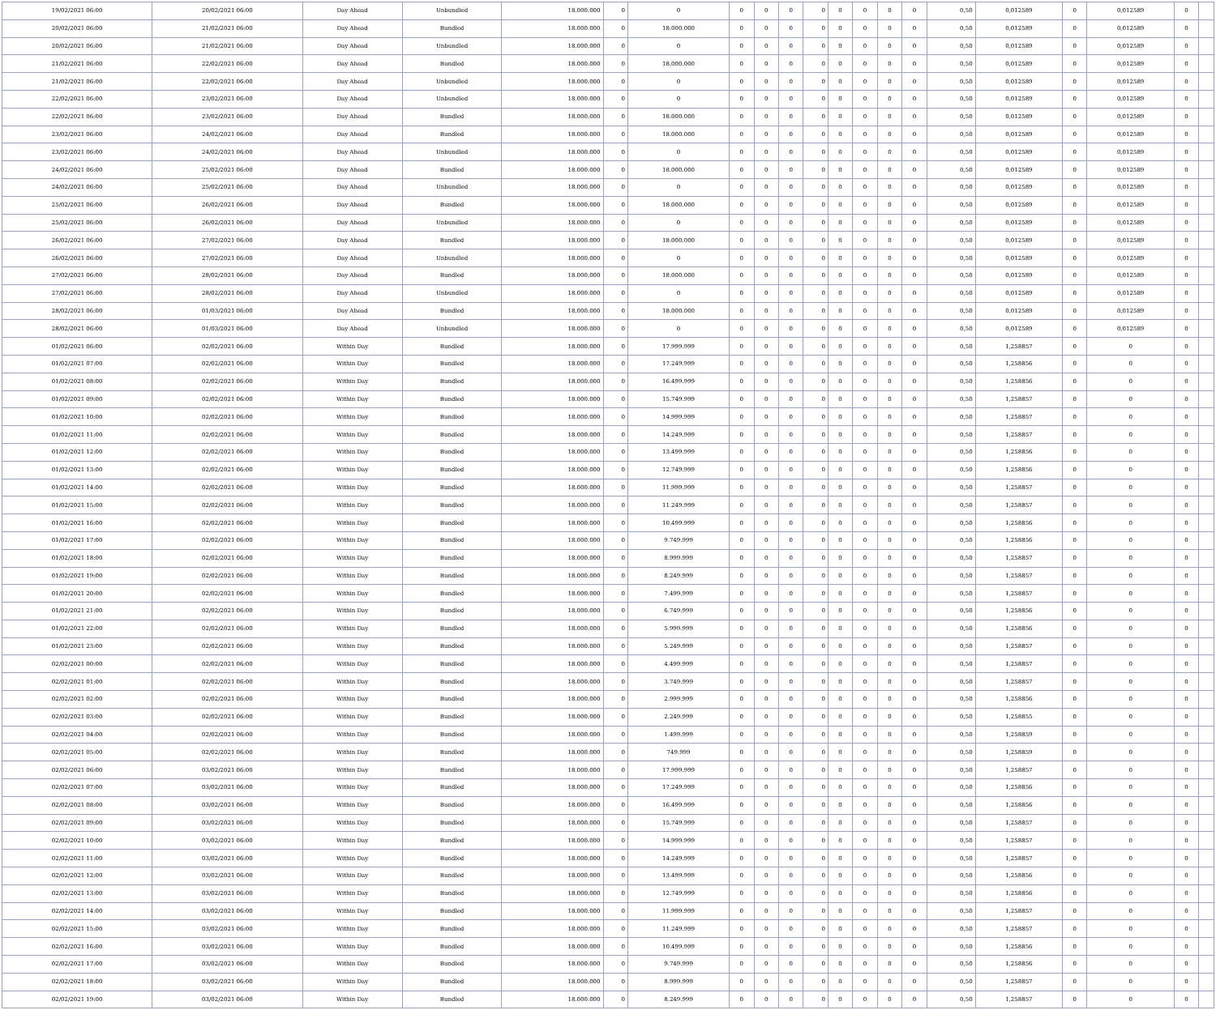| 19/02/2021 06:00 | 20/02/2021 06:00 | Day Ahead | Unbundled | 18.000.000 | 0 | 0 | 0 | 0 | 0 | 0 | 0 | 0 | 0 | 0 | 0,50 | 0,012589 | 0 | 0,012589 | 0 | |
| 20/02/2021 06:00 | 21/02/2021 06:00 | Day Ahead | Bundled | 18.000.000 | 0 | 18.000.000 | 0 | 0 | 0 | 0 | 0 | 0 | 0 | 0 | 0,50 | 0,012589 | 0 | 0,012589 | 0 | |
| 20/02/2021 06:00 | 21/02/2021 06:00 | Day Ahead | Unbundled | 18.000.000 | 0 | 0 | 0 | 0 | 0 | 0 | 0 | 0 | 0 | 0 | 0,50 | 0,012589 | 0 | 0,012589 | 0 | |
| 21/02/2021 06:00 | 22/02/2021 06:00 | Day Ahead | Bundled | 18.000.000 | 0 | 18.000.000 | 0 | 0 | 0 | 0 | 0 | 0 | 0 | 0 | 0,50 | 0,012589 | 0 | 0,012589 | 0 | |
| 21/02/2021 06:00 | 22/02/2021 06:00 | Day Ahead | Unbundled | 18.000.000 | 0 | 0 | 0 | 0 | 0 | 0 | 0 | 0 | 0 | 0 | 0,50 | 0,012589 | 0 | 0,012589 | 0 | |
| 22/02/2021 06:00 | 23/02/2021 06:00 | Day Ahead | Unbundled | 18.000.000 | 0 | 0 | 0 | 0 | 0 | 0 | 0 | 0 | 0 | 0 | 0,50 | 0,012589 | 0 | 0,012589 | 0 | |
| 22/02/2021 06:00 | 23/02/2021 06:00 | Day Ahead | Bundled | 18.000.000 | 0 | 18.000.000 | 0 | 0 | 0 | 0 | 0 | 0 | 0 | 0 | 0,50 | 0,012589 | 0 | 0,012589 | 0 | |
| 23/02/2021 06:00 | 24/02/2021 06:00 | Day Ahead | Bundled | 18.000.000 | 0 | 18.000.000 | 0 | 0 | 0 | 0 | 0 | 0 | 0 | 0 | 0,50 | 0,012589 | 0 | 0,012589 | 0 | |
| 23/02/2021 06:00 | 24/02/2021 06:00 | Day Ahead | Unbundled | 18.000.000 | 0 | 0 | 0 | 0 | 0 | 0 | 0 | 0 | 0 | 0 | 0,50 | 0,012589 | 0 | 0,012589 | 0 | |
| 24/02/2021 06:00 | 25/02/2021 06:00 | Day Ahead | Bundled | 18.000.000 | 0 | 18.000.000 | 0 | 0 | 0 | 0 | 0 | 0 | 0 | 0 | 0,50 | 0,012589 | 0 | 0,012589 | 0 | |
| 24/02/2021 06:00 | 25/02/2021 06:00 | Day Ahead | Unbundled | 18.000.000 | 0 | 0 | 0 | 0 | 0 | 0 | 0 | 0 | 0 | 0 | 0,50 | 0,012589 | 0 | 0,012589 | 0 | |
| 25/02/2021 06:00 | 26/02/2021 06:00 | Day Ahead | Bundled | 18.000.000 | 0 | 18.000.000 | 0 | 0 | 0 | 0 | 0 | 0 | 0 | 0 | 0,50 | 0,012589 | 0 | 0,012589 | 0 | |
| 25/02/2021 06:00 | 26/02/2021 06:00 | Day Ahead | Unbundled | 18.000.000 | 0 | 0 | 0 | 0 | 0 | 0 | 0 | 0 | 0 | 0 | 0,50 | 0,012589 | 0 | 0,012589 | 0 | |
| 26/02/2021 06:00 | 27/02/2021 06:00 | Day Ahead | Bundled | 18.000.000 | 0 | 18.000.000 | 0 | 0 | 0 | 0 | 0 | 0 | 0 | 0 | 0,50 | 0,012589 | 0 | 0,012589 | 0 | |
| 26/02/2021 06:00 | 27/02/2021 06:00 | Day Ahead | Unbundled | 18.000.000 | 0 | 0 | 0 | 0 | 0 | 0 | 0 | 0 | 0 | 0 | 0,50 | 0,012589 | 0 | 0,012589 | 0 | |
| 27/02/2021 06:00 | 28/02/2021 06:00 | Day Ahead | Bundled | 18.000.000 | 0 | 18.000.000 | 0 | 0 | 0 | 0 | 0 | 0 | 0 | 0 | 0,50 | 0,012589 | 0 | 0,012589 | 0 | |
| 27/02/2021 06:00 | 28/02/2021 06:00 | Day Ahead | Unbundled | 18.000.000 | 0 | 0 | 0 | 0 | 0 | 0 | 0 | 0 | 0 | 0 | 0,50 | 0,012589 | 0 | 0,012589 | 0 | |
| 28/02/2021 06:00 | 01/03/2021 06:00 | Day Ahead | Bundled | 18.000.000 | 0 | 18.000.000 | 0 | 0 | 0 | 0 | 0 | 0 | 0 | 0 | 0,50 | 0,012589 | 0 | 0,012589 | 0 | |
| 28/02/2021 06:00 | 01/03/2021 06:00 | Day Ahead | Unbundled | 18.000.000 | 0 | 0 | 0 | 0 | 0 | 0 | 0 | 0 | 0 | 0 | 0,50 | 0,012589 | 0 | 0,012589 | 0 | |
| 01/02/2021 06:00 | 02/02/2021 06:00 | Within Day | Bundled | 18.000.000 | 0 | 17.999.999 | 0 | 0 | 0 | 0 | 0 | 0 | 0 | 0 | 0,50 | 1,258857 | 0 | 0 | 0 | |
| 01/02/2021 07:00 | 02/02/2021 06:00 | Within Day | Bundled | 18.000.000 | 0 | 17.249.999 | 0 | 0 | 0 | 0 | 0 | 0 | 0 | 0 | 0,50 | 1,258856 | 0 | 0 | 0 | |
| 01/02/2021 08:00 | 02/02/2021 06:00 | Within Day | Bundled | 18.000.000 | 0 | 16.499.999 | 0 | 0 | 0 | 0 | 0 | 0 | 0 | 0 | 0,50 | 1,258856 | 0 | 0 | 0 | |
| 01/02/2021 09:00 | 02/02/2021 06:00 | Within Day | Bundled | 18.000.000 | 0 | 15.749.999 | 0 | 0 | 0 | 0 | 0 | 0 | 0 | 0 | 0,50 | 1,258857 | 0 | 0 | 0 | |
| 01/02/2021 10:00 | 02/02/2021 06:00 | Within Day | Bundled | 18.000.000 | 0 | 14.999.999 | 0 | 0 | 0 | 0 | 0 | 0 | 0 | 0 | 0,50 | 1,258857 | 0 | 0 | 0 | |
| 01/02/2021 11:00 | 02/02/2021 06:00 | Within Day | Bundled | 18.000.000 | 0 | 14.249.999 | 0 | 0 | 0 | 0 | 0 | 0 | 0 | 0 | 0,50 | 1,258857 | 0 | 0 | 0 | |
| 01/02/2021 12:00 | 02/02/2021 06:00 | Within Day | Bundled | 18.000.000 | 0 | 13.499.999 | 0 | 0 | 0 | 0 | 0 | 0 | 0 | 0 | 0,50 | 1,258856 | 0 | 0 | 0 | |
| 01/02/2021 13:00 | 02/02/2021 06:00 | Within Day | Bundled | 18.000.000 | 0 | 12.749.999 | 0 | 0 | 0 | 0 | 0 | 0 | 0 | 0 | 0,50 | 1,258856 | 0 | 0 | 0 | |
| 01/02/2021 14:00 | 02/02/2021 06:00 | Within Day | Bundled | 18.000.000 | 0 | 11.999.999 | 0 | 0 | 0 | 0 | 0 | 0 | 0 | 0 | 0,50 | 1,258857 | 0 | 0 | 0 | |
| 01/02/2021 15:00 | 02/02/2021 06:00 | Within Day | Bundled | 18.000.000 | 0 | 11.249.999 | 0 | 0 | 0 | 0 | 0 | 0 | 0 | 0 | 0,50 | 1,258857 | 0 | 0 | 0 | |
| 01/02/2021 16:00 | 02/02/2021 06:00 | Within Day | Bundled | 18.000.000 | 0 | 10.499.999 | 0 | 0 | 0 | 0 | 0 | 0 | 0 | 0 | 0,50 | 1,258856 | 0 | 0 | 0 | |
| 01/02/2021 17:00 | 02/02/2021 06:00 | Within Day | Bundled | 18.000.000 | 0 | 9.749.999 | 0 | 0 | 0 | 0 | 0 | 0 | 0 | 0 | 0,50 | 1,258856 | 0 | 0 | 0 | |
| 01/02/2021 18:00 | 02/02/2021 06:00 | Within Day | Bundled | 18.000.000 | 0 | 8.999.999 | 0 | 0 | 0 | 0 | 0 | 0 | 0 | 0 | 0,50 | 1,258857 | 0 | 0 | 0 | |
| 01/02/2021 19:00 | 02/02/2021 06:00 | Within Day | Bundled | 18.000.000 | 0 | 8.249.999 | 0 | 0 | 0 | 0 | 0 | 0 | 0 | 0 | 0,50 | 1,258857 | 0 | 0 | 0 | |
| 01/02/2021 20:00 | 02/02/2021 06:00 | Within Day | Bundled | 18.000.000 | 0 | 7.499.999 | 0 | 0 | 0 | 0 | 0 | 0 | 0 | 0 | 0,50 | 1,258857 | 0 | 0 | 0 | |
| 01/02/2021 21:00 | 02/02/2021 06:00 | Within Day | Bundled | 18.000.000 | 0 | 6.749.999 | 0 | 0 | 0 | 0 | 0 | 0 | 0 | 0 | 0,50 | 1,258856 | 0 | 0 | 0 | |
| 01/02/2021 22:00 | 02/02/2021 06:00 | Within Day | Bundled | 18.000.000 | 0 | 5.999.999 | 0 | 0 | 0 | 0 | 0 | 0 | 0 | 0 | 0,50 | 1,258856 | 0 | 0 | 0 | |
| 01/02/2021 23:00 | 02/02/2021 06:00 | Within Day | Bundled | 18.000.000 | 0 | 5.249.999 | 0 | 0 | 0 | 0 | 0 | 0 | 0 | 0 | 0,50 | 1,258857 | 0 | 0 | 0 | |
| 02/02/2021 00:00 | 02/02/2021 06:00 | Within Day | Bundled | 18.000.000 | 0 | 4.499.999 | 0 | 0 | 0 | 0 | 0 | 0 | 0 | 0 | 0,50 | 1,258857 | 0 | 0 | 0 | |
| 02/02/2021 01:00 | 02/02/2021 06:00 | Within Day | Bundled | 18.000.000 | 0 | 3.749.999 | 0 | 0 | 0 | 0 | 0 | 0 | 0 | 0 | 0,50 | 1,258857 | 0 | 0 | 0 | |
| 02/02/2021 02:00 | 02/02/2021 06:00 | Within Day | Bundled | 18.000.000 | 0 | 2.999.999 | 0 | 0 | 0 | 0 | 0 | 0 | 0 | 0 | 0,50 | 1,258856 | 0 | 0 | 0 | |
| 02/02/2021 03:00 | 02/02/2021 06:00 | Within Day | Bundled | 18.000.000 | 0 | 2.249.999 | 0 | 0 | 0 | 0 | 0 | 0 | 0 | 0 | 0,50 | 1,258855 | 0 | 0 | 0 | |
| 02/02/2021 04:00 | 02/02/2021 06:00 | Within Day | Bundled | 18.000.000 | 0 | 1.499.999 | 0 | 0 | 0 | 0 | 0 | 0 | 0 | 0 | 0,50 | 1,258859 | 0 | 0 | 0 | |
| 02/02/2021 05:00 | 02/02/2021 06:00 | Within Day | Bundled | 18.000.000 | 0 | 749.999 | 0 | 0 | 0 | 0 | 0 | 0 | 0 | 0 | 0,50 | 1,258859 | 0 | 0 | 0 | |
| 02/02/2021 06:00 | 03/02/2021 06:00 | Within Day | Bundled | 18.000.000 | 0 | 17.999.999 | 0 | 0 | 0 | 0 | 0 | 0 | 0 | 0 | 0,50 | 1,258857 | 0 | 0 | 0 | |
| 02/02/2021 07:00 | 03/02/2021 06:00 | Within Day | Bundled | 18.000.000 | 0 | 17.249.999 | 0 | 0 | 0 | 0 | 0 | 0 | 0 | 0 | 0,50 | 1,258856 | 0 | 0 | 0 | |
| 02/02/2021 08:00 | 03/02/2021 06:00 | Within Day | Bundled | 18.000.000 | 0 | 16.499.999 | 0 | 0 | 0 | 0 | 0 | 0 | 0 | 0 | 0,50 | 1,258856 | 0 | 0 | 0 | |
| 02/02/2021 09:00 | 03/02/2021 06:00 | Within Day | Bundled | 18.000.000 | 0 | 15.749.999 | 0 | 0 | 0 | 0 | 0 | 0 | 0 | 0 | 0,50 | 1,258857 | 0 | 0 | 0 | |
| 02/02/2021 10:00 | 03/02/2021 06:00 | Within Day | Bundled | 18.000.000 | 0 | 14.999.999 | 0 | 0 | 0 | 0 | 0 | 0 | 0 | 0 | 0,50 | 1,258857 | 0 | 0 | 0 | |
| 02/02/2021 11:00 | 03/02/2021 06:00 | Within Day | Bundled | 18.000.000 | 0 | 14.249.999 | 0 | 0 | 0 | 0 | 0 | 0 | 0 | 0 | 0,50 | 1,258857 | 0 | 0 | 0 | |
| 02/02/2021 12:00 | 03/02/2021 06:00 | Within Day | Bundled | 18.000.000 | 0 | 13.499.999 | 0 | 0 | 0 | 0 | 0 | 0 | 0 | 0 | 0,50 | 1,258856 | 0 | 0 | 0 | |
| 02/02/2021 13:00 | 03/02/2021 06:00 | Within Day | Bundled | 18.000.000 | 0 | 12.749.999 | 0 | 0 | 0 | 0 | 0 | 0 | 0 | 0 | 0,50 | 1,258856 | 0 | 0 | 0 | |
| 02/02/2021 14:00 | 03/02/2021 06:00 | Within Day | Bundled | 18.000.000 | 0 | 11.999.999 | 0 | 0 | 0 | 0 | 0 | 0 | 0 | 0 | 0,50 | 1,258857 | 0 | 0 | 0 | |
| 02/02/2021 15:00 | 03/02/2021 06:00 | Within Day | Bundled | 18.000.000 | 0 | 11.249.999 | 0 | 0 | 0 | 0 | 0 | 0 | 0 | 0 | 0,50 | 1,258857 | 0 | 0 | 0 | |
| 02/02/2021 16:00 | 03/02/2021 06:00 | Within Day | Bundled | 18.000.000 | 0 | 10.499.999 | 0 | 0 | 0 | 0 | 0 | 0 | 0 | 0 | 0,50 | 1,258856 | 0 | 0 | 0 | |
| 02/02/2021 17:00 | 03/02/2021 06:00 | Within Day | Bundled | 18.000.000 | 0 | 9.749.999 | 0 | 0 | 0 | 0 | 0 | 0 | 0 | 0 | 0,50 | 1,258856 | 0 | 0 | 0 | |
| 02/02/2021 18:00 | 03/02/2021 06:00 | Within Day | Bundled | 18.000.000 | 0 | 8.999.999 | 0 | 0 | 0 | 0 | 0 | 0 | 0 | 0 | 0,50 | 1,258857 | 0 | 0 | 0 | |
| 02/02/2021 19:00 | 03/02/2021 06:00 | Within Day | Bundled | 18.000.000 | 0 | 8.249.999 | 0 | 0 | 0 | 0 | 0 | 0 | 0 | 0 | 0,50 | 1,258857 | 0 | 0 | 0 | |